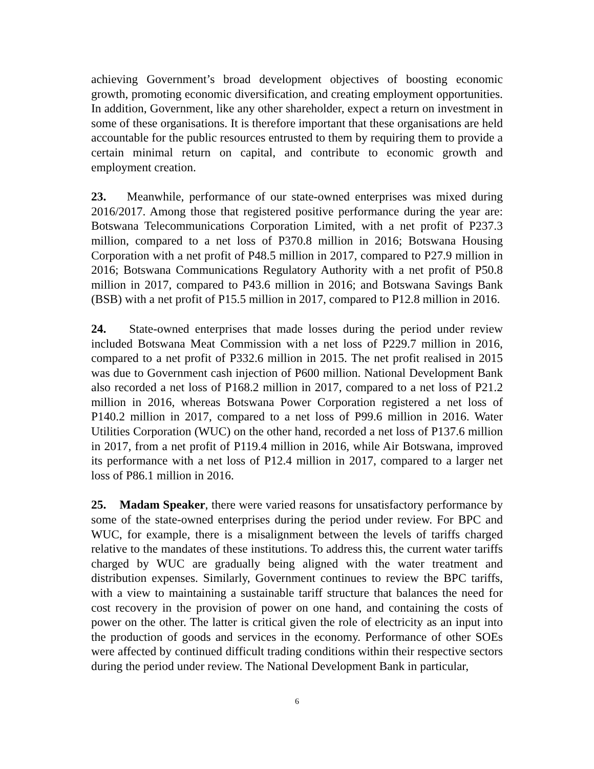achieving Government’s broad development objectives of boosting economic growth, promoting economic diversification, and creating employment opportunities. In addition, Government, like any other shareholder, expect a return on investment in some of these organisations. It is therefore important that these organisations are held accountable for the public resources entrusted to them by requiring them to provide a certain minimal return on capital, and contribute to economic growth and employment creation.
23. Meanwhile, performance of our state-owned enterprises was mixed during 2016/2017. Among those that registered positive performance during the year are: Botswana Telecommunications Corporation Limited, with a net profit of P237.3 million, compared to a net loss of P370.8 million in 2016; Botswana Housing Corporation with a net profit of P48.5 million in 2017, compared to P27.9 million in 2016; Botswana Communications Regulatory Authority with a net profit of P50.8 million in 2017, compared to P43.6 million in 2016; and Botswana Savings Bank (BSB) with a net profit of P15.5 million in 2017, compared to P12.8 million in 2016.
24. State-owned enterprises that made losses during the period under review included Botswana Meat Commission with a net loss of P229.7 million in 2016, compared to a net profit of P332.6 million in 2015. The net profit realised in 2015 was due to Government cash injection of P600 million. National Development Bank also recorded a net loss of P168.2 million in 2017, compared to a net loss of P21.2 million in 2016, whereas Botswana Power Corporation registered a net loss of P140.2 million in 2017, compared to a net loss of P99.6 million in 2016. Water Utilities Corporation (WUC) on the other hand, recorded a net loss of P137.6 million in 2017, from a net profit of P119.4 million in 2016, while Air Botswana, improved its performance with a net loss of P12.4 million in 2017, compared to a larger net loss of P86.1 million in 2016.
25. Madam Speaker, there were varied reasons for unsatisfactory performance by some of the state-owned enterprises during the period under review. For BPC and WUC, for example, there is a misalignment between the levels of tariffs charged relative to the mandates of these institutions. To address this, the current water tariffs charged by WUC are gradually being aligned with the water treatment and distribution expenses. Similarly, Government continues to review the BPC tariffs, with a view to maintaining a sustainable tariff structure that balances the need for cost recovery in the provision of power on one hand, and containing the costs of power on the other. The latter is critical given the role of electricity as an input into the production of goods and services in the economy. Performance of other SOEs were affected by continued difficult trading conditions within their respective sectors during the period under review. The National Development Bank in particular,
6